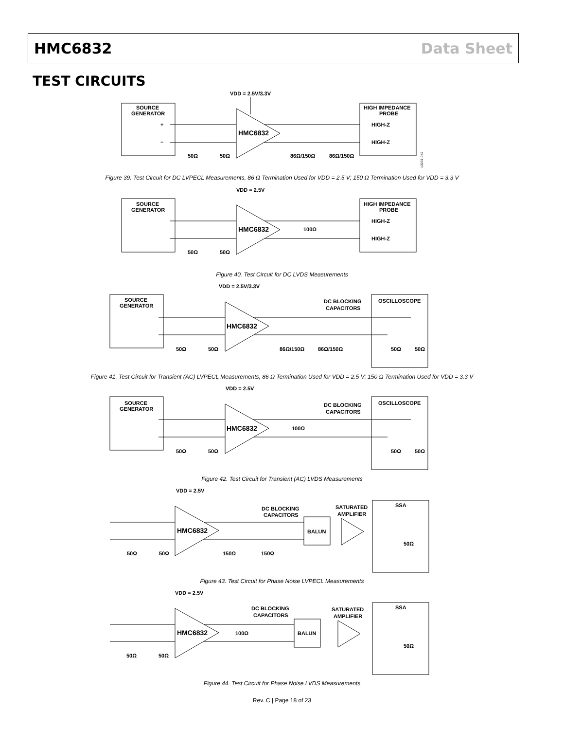HMC6832 Data Sheet
TEST CIRCUITS
VDD = 2.5V/3.3V
SOURCE
GENERATOR
+
–
HMC6832
HIGH IMPEDANCE
PROBE
HIGH-Z
HIGH-Z
50Ω
50Ω
86Ω/150Ω
86Ω/150Ω
13201-042
Figure 39. Test Circuit for DC LVPECL Measurements, 86 Ω Termination Used for VDD = 2.5 V; 150 Ω Termination Used for VDD = 3.3 V
VDD = 2.5V
SOURCE
GENERATOR
HMC6832
100Ω
HIGH IMPEDANCE
PROBE
HIGH-Z
HIGH-Z
50Ω
50Ω
Figure 40. Test Circuit for DC LVDS Measurements
VDD = 2.5V/3.3V
SOURCE
GENERATOR
HMC6832
DC BLOCKING
CAPACITORS
OSCILLOSCOPE
50Ω
50Ω
86Ω/150Ω
86Ω/150Ω
50Ω
50Ω
Figure 41. Test Circuit for Transient (AC) LVPECL Measurements, 86 Ω Termination Used for VDD = 2.5 V; 150 Ω Termination Used for VDD = 3.3 V
VDD = 2.5V
SOURCE
GENERATOR
HMC6832
100Ω
DC BLOCKING
CAPACITORS
OSCILLOSCOPE
50Ω
50Ω
50Ω
50Ω
Figure 42. Test Circuit for Transient (AC) LVDS Measurements
VDD = 2.5V
HMC6832
DC BLOCKING
CAPACITORS
BALUN
SATURATED
AMPLIFIER
SSA
50Ω
50Ω
150Ω
150Ω
50Ω
Figure 43. Test Circuit for Phase Noise LVPECL Measurements
VDD = 2.5V
HMC6832
100Ω
DC BLOCKING
CAPACITORS
BALUN
SATURATED
AMPLIFIER
SSA
50Ω
50Ω
50Ω
Figure 44. Test Circuit for Phase Noise LVDS Measurements
Rev. C | Page 18 of 23